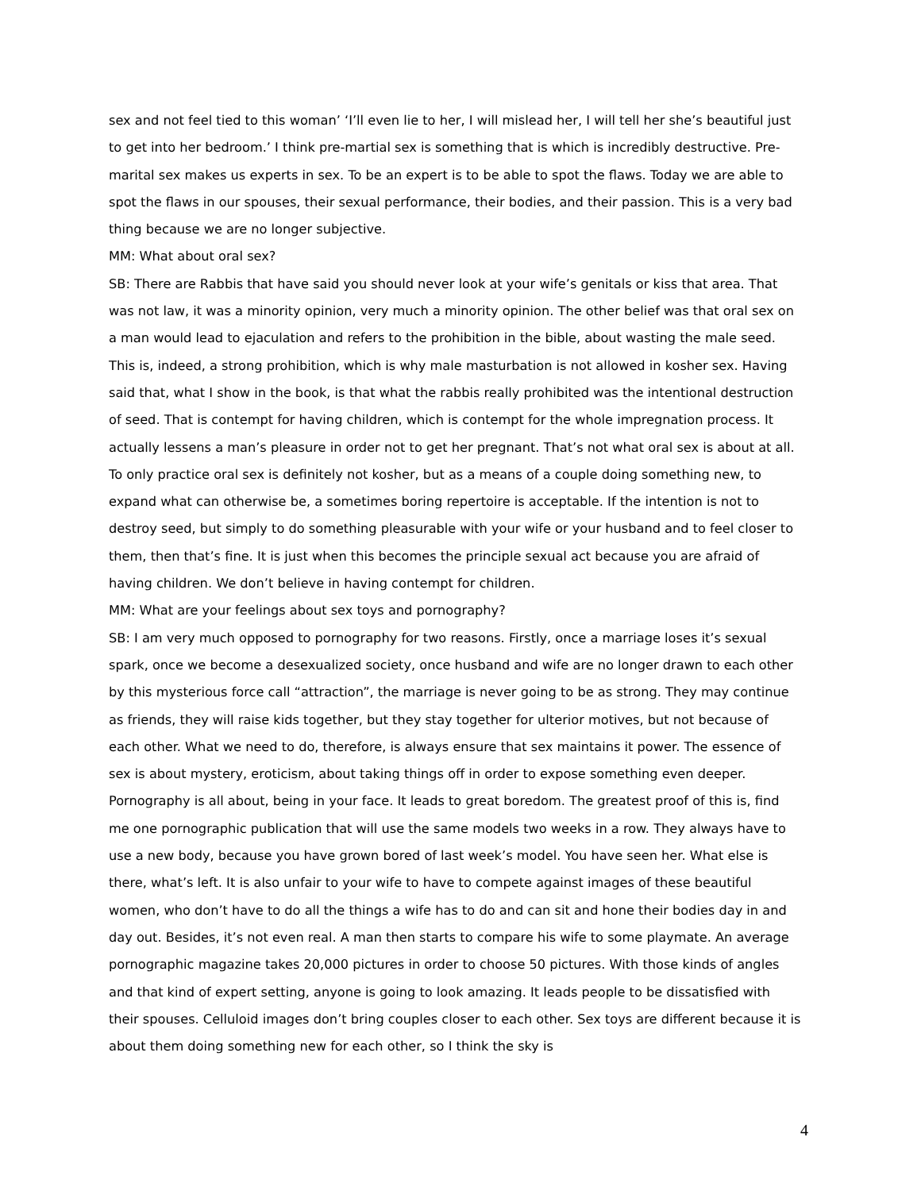sex and not feel tied to this woman’ ‘I’ll even lie to her, I will mislead her, I will tell her she’s beautiful just to get into her bedroom.’ I think pre-martial sex is something that is which is incredibly destructive. Pre-marital sex makes us experts in sex. To be an expert is to be able to spot the flaws. Today we are able to spot the flaws in our spouses, their sexual performance, their bodies, and their passion. This is a very bad thing because we are no longer subjective.
MM: What about oral sex?
SB: There are Rabbis that have said you should never look at your wife’s genitals or kiss that area. That was not law, it was a minority opinion, very much a minority opinion. The other belief was that oral sex on a man would lead to ejaculation and refers to the prohibition in the bible, about wasting the male seed. This is, indeed, a strong prohibition, which is why male masturbation is not allowed in kosher sex. Having said that, what I show in the book, is that what the rabbis really prohibited was the intentional destruction of seed. That is contempt for having children, which is contempt for the whole impregnation process. It actually lessens a man’s pleasure in order not to get her pregnant. That’s not what oral sex is about at all. To only practice oral sex is definitely not kosher, but as a means of a couple doing something new, to expand what can otherwise be, a sometimes boring repertoire is acceptable. If the intention is not to destroy seed, but simply to do something pleasurable with your wife or your husband and to feel closer to them, then that’s fine. It is just when this becomes the principle sexual act because you are afraid of having children. We don’t believe in having contempt for children.
MM: What are your feelings about sex toys and pornography?
SB: I am very much opposed to pornography for two reasons. Firstly, once a marriage loses it’s sexual spark, once we become a desexualized society, once husband and wife are no longer drawn to each other by this mysterious force call “attraction”, the marriage is never going to be as strong. They may continue as friends, they will raise kids together, but they stay together for ulterior motives, but not because of each other. What we need to do, therefore, is always ensure that sex maintains it power. The essence of sex is about mystery, eroticism, about taking things off in order to expose something even deeper. Pornography is all about, being in your face. It leads to great boredom. The greatest proof of this is, find me one pornographic publication that will use the same models two weeks in a row. They always have to use a new body, because you have grown bored of last week’s model. You have seen her. What else is there, what’s left. It is also unfair to your wife to have to compete against images of these beautiful women, who don’t have to do all the things a wife has to do and can sit and hone their bodies day in and day out. Besides, it’s not even real. A man then starts to compare his wife to some playmate. An average pornographic magazine takes 20,000 pictures in order to choose 50 pictures. With those kinds of angles and that kind of expert setting, anyone is going to look amazing. It leads people to be dissatisfied with their spouses. Celluloid images don’t bring couples closer to each other. Sex toys are different because it is about them doing something new for each other, so I think the sky is
4